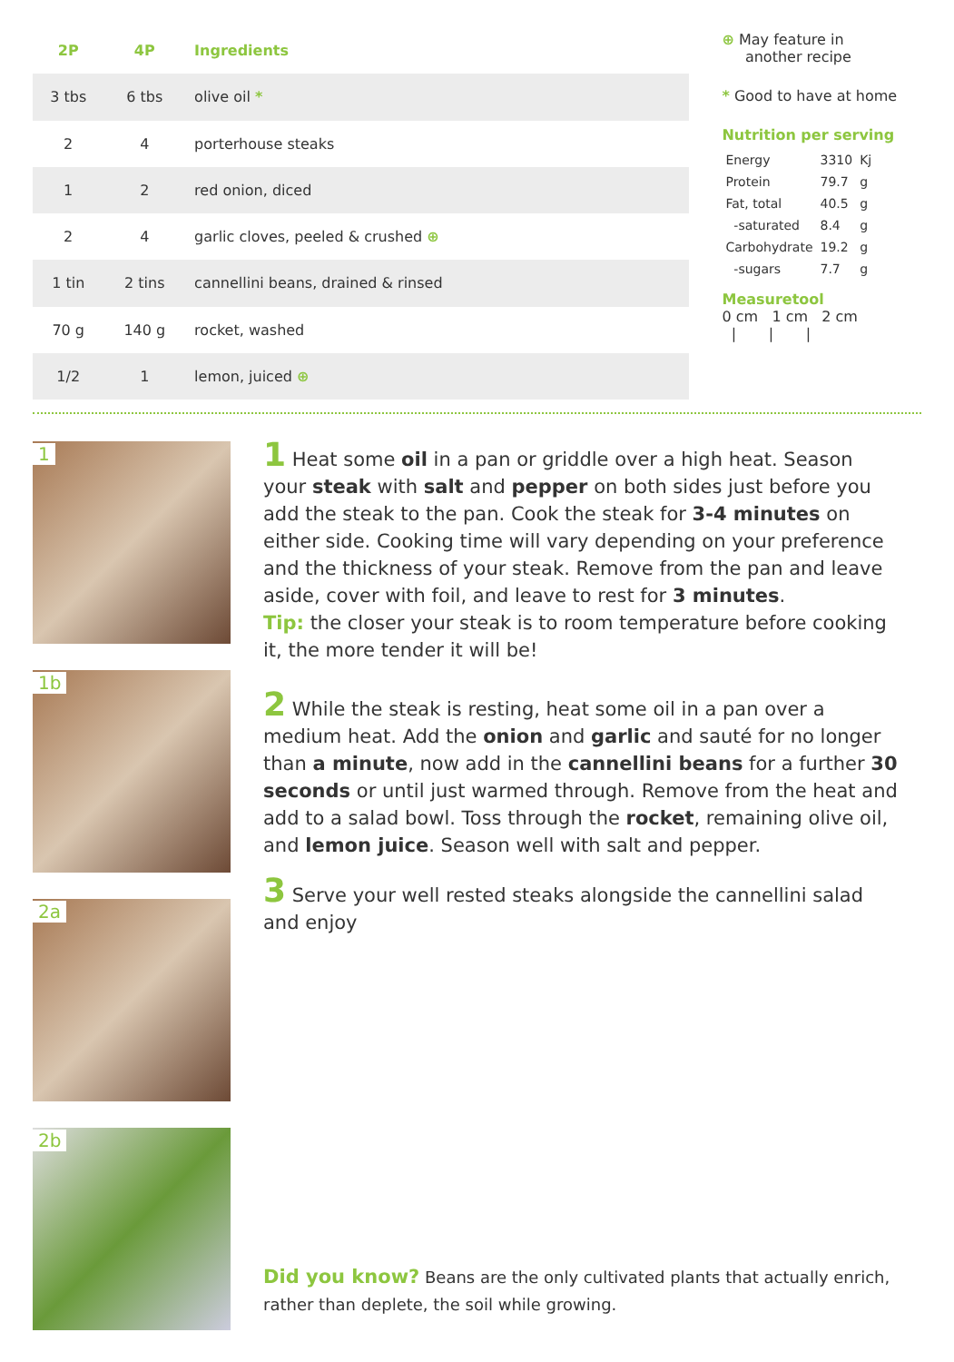| 2P | 4P | Ingredients |
| --- | --- | --- |
| 3 tbs | 6 tbs | olive oil * |
| 2 | 4 | porterhouse steaks |
| 1 | 2 | red onion, diced |
| 2 | 4 | garlic cloves, peeled & crushed ⊕ |
| 1 tin | 2 tins | cannellini beans, drained & rinsed |
| 70 g | 140 g | rocket, washed |
| 1/2 | 1 | lemon, juiced ⊕ |
⊕ May feature in
another recipe
* Good to have at home
Nutrition per serving
| Energy | 3310 | Kj |
| Protein | 79.7 | g |
| Fat, total | 40.5 | g |
| -saturated | 8.4 | g |
| Carbohydrate | 19.2 | g |
| -sugars | 7.7 | g |
Measuretool
0 cm 1 cm 2 cm
| | |
1
1b
2a
2b
1 Heat some oil in a pan or griddle over a high heat. Season your steak with salt and pepper on both sides just before you add the steak to the pan. Cook the steak for 3-4 minutes on either side. Cooking time will vary depending on your preference and the thickness of your steak. Remove from the pan and leave aside, cover with foil, and leave to rest for 3 minutes.
Tip: the closer your steak is to room temperature before cooking it, the more tender it will be!
2 While the steak is resting, heat some oil in a pan over a medium heat. Add the onion and garlic and sauté for no longer than a minute, now add in the cannellini beans for a further 30 seconds or until just warmed through. Remove from the heat and add to a salad bowl. Toss through the rocket, remaining olive oil, and lemon juice. Season well with salt and pepper.
3 Serve your well rested steaks alongside the cannellini salad and enjoy
Did you know? Beans are the only cultivated plants that actually enrich, rather than deplete, the soil while growing.